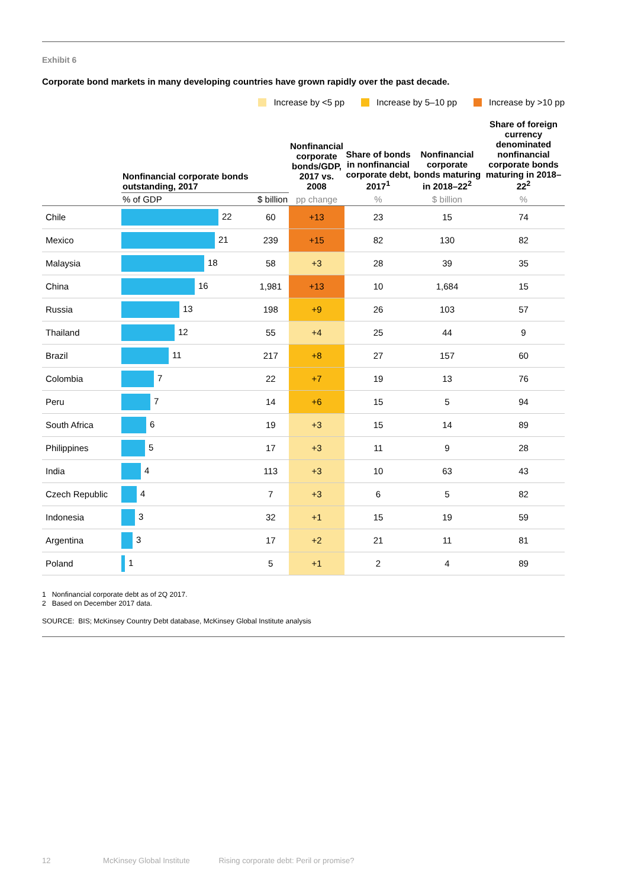Exhibit 6
Corporate bond markets in many developing countries have grown rapidly over the past decade.
Increase by <5 pp Increase by 5–10 pp Increase by >10 pp
| | Nonfinancial corporate bonds outstanding, 2017 | | Nonfinancial corporate bonds/GDP, 2017 vs. 2008 | Share of bonds in nonfinancial corporate debt, 2017<sup>1</sup> | Nonfinancial corporate bonds maturing in 2018–22<sup>2</sup> | Share of foreign currency denominated nonfinancial corporate bonds maturing in 2018–22<sup>2</sup> |
| --- | --- | --- | --- | --- | --- | --- |
| | % of GDP | $ billion | pp change | % | $ billion | % |
| Chile | 22 | 60 | +13 | 23 | 15 | 74 |
| Mexico | 21 | 239 | +15 | 82 | 130 | 82 |
| Malaysia | 18 | 58 | +3 | 28 | 39 | 35 |
| China | 16 | 1,981 | +13 | 10 | 1,684 | 15 |
| Russia | 13 | 198 | +9 | 26 | 103 | 57 |
| Thailand | 12 | 55 | +4 | 25 | 44 | 9 |
| Brazil | 11 | 217 | +8 | 27 | 157 | 60 |
| Colombia | 7 | 22 | +7 | 19 | 13 | 76 |
| Peru | 7 | 14 | +6 | 15 | 5 | 94 |
| South Africa | 6 | 19 | +3 | 15 | 14 | 89 |
| Philippines | 5 | 17 | +3 | 11 | 9 | 28 |
| India | 4 | 113 | +3 | 10 | 63 | 43 |
| Czech Republic | 4 | 7 | +3 | 6 | 5 | 82 |
| Indonesia | 3 | 32 | +1 | 15 | 19 | 59 |
| Argentina | 3 | 17 | +2 | 21 | 11 | 81 |
| Poland | 1 | 5 | +1 | 2 | 4 | 89 |
1 Nonfinancial corporate debt as of 2Q 2017.
2 Based on December 2017 data.
SOURCE: BIS; McKinsey Country Debt database, McKinsey Global Institute analysis
12 McKinsey Global Institute Rising corporate debt: Peril or promise?